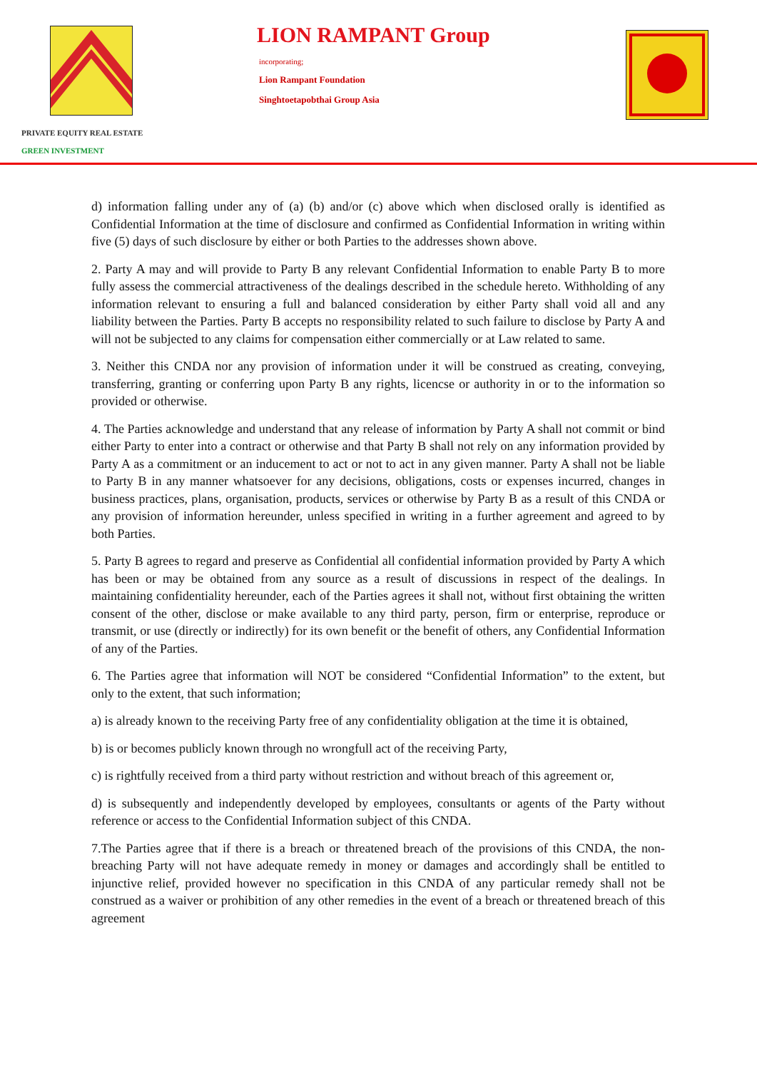PRIVATE EQUITY REAL ESTATE
GREEN INVESTMENT
LION RAMPANT Group
incorporating;
Lion Rampant Foundation
Singhtoetapobthai Group Asia
d) information falling under any of (a) (b) and/or (c) above which when disclosed orally is identified as Confidential Information at the time of disclosure and confirmed as Confidential Information in writing within five (5) days of such disclosure by either or both Parties to the addresses shown above.
2. Party A may and will provide to Party B any relevant Confidential Information to enable Party B to more fully assess the commercial attractiveness of the dealings described in the schedule hereto. Withholding of any information relevant to ensuring a full and balanced consideration by either Party shall void all and any liability between the Parties. Party B accepts no responsibility related to such failure to disclose by Party A and will not be subjected to any claims for compensation either commercially or at Law related to same.
3. Neither this CNDA nor any provision of information under it will be construed as creating, conveying, transferring, granting or conferring upon Party B any rights, licencse or authority in or to the information so provided or otherwise.
4. The Parties acknowledge and understand that any release of information by Party A shall not commit or bind either Party to enter into a contract or otherwise and that Party B shall not rely on any information provided by Party A as a commitment or an inducement to act or not to act in any given manner. Party A shall not be liable to Party B in any manner whatsoever for any decisions, obligations, costs or expenses incurred, changes in business practices, plans, organisation, products, services or otherwise by Party B as a result of this CNDA or any provision of information hereunder, unless specified in writing in a further agreement and agreed to by both Parties.
5. Party B agrees to regard and preserve as Confidential all confidential information provided by Party A which has been or may be obtained from any source as a result of discussions in respect of the dealings. In maintaining confidentiality hereunder, each of the Parties agrees it shall not, without first obtaining the written consent of the other, disclose or make available to any third party, person, firm or enterprise, reproduce or transmit, or use (directly or indirectly) for its own benefit or the benefit of others, any Confidential Information of any of the Parties.
6. The Parties agree that information will NOT be considered “Confidential Information” to the extent, but only to the extent, that such information;
a) is already known to the receiving Party free of any confidentiality obligation at the time it is obtained,
b) is or becomes publicly known through no wrongfull act of the receiving Party,
c) is rightfully received from a third party without restriction and without breach of this agreement or,
d) is subsequently and independently developed by employees, consultants or agents of the Party without reference or access to the Confidential Information subject of this CNDA.
7.The Parties agree that if there is a breach or threatened breach of the provisions of this CNDA, the non-breaching Party will not have adequate remedy in money or damages and accordingly shall be entitled to injunctive relief, provided however no specification in this CNDA of any particular remedy shall not be construed as a waiver or prohibition of any other remedies in the event of a breach or threatened breach of this agreement